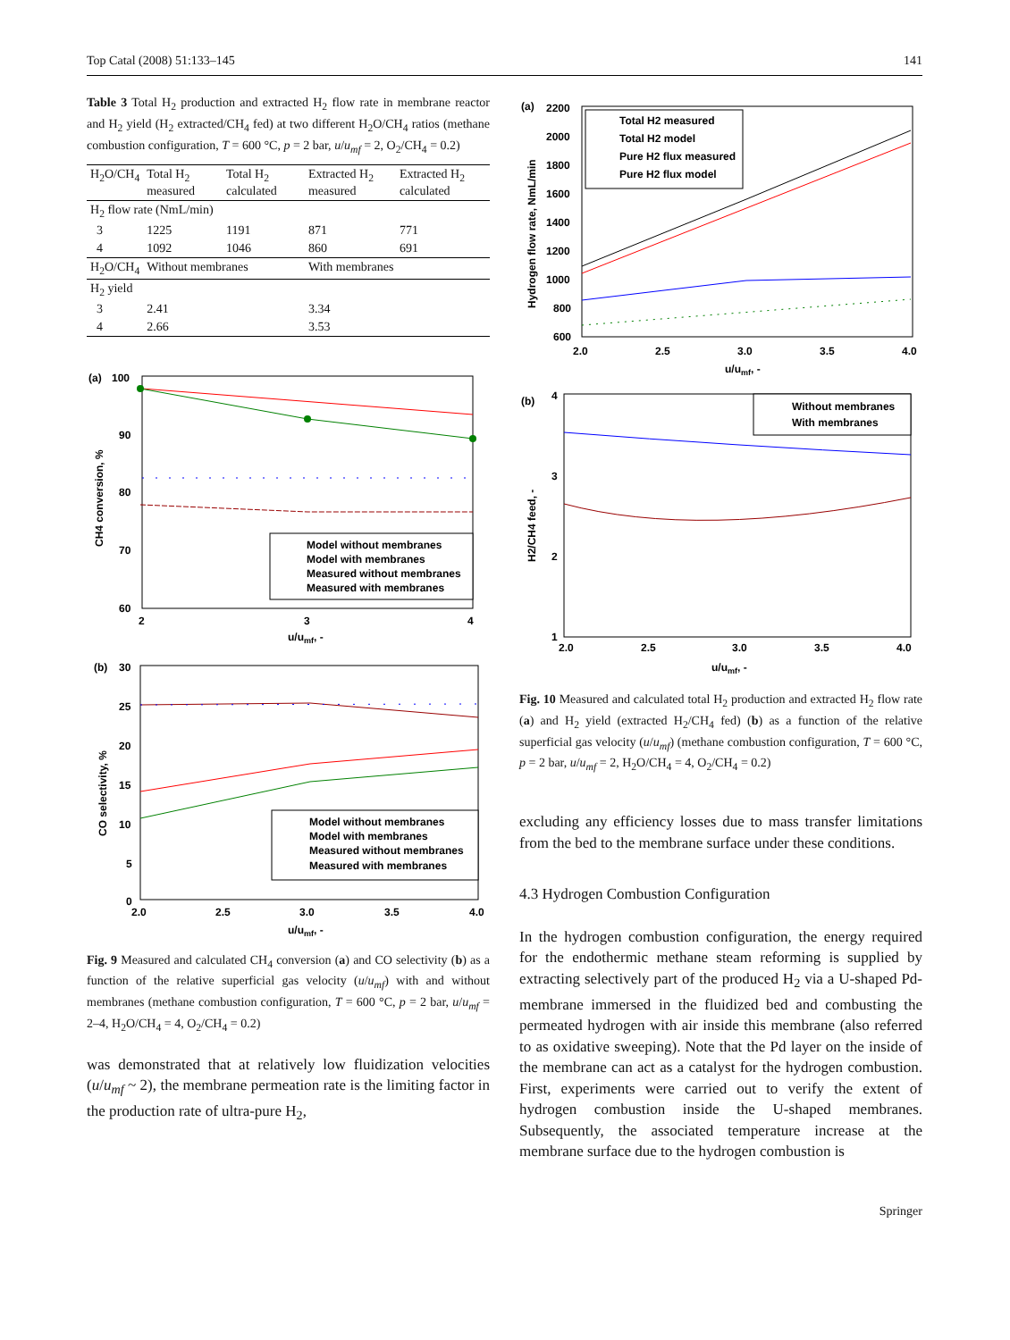Top Catal (2008) 51:133–145 141
Table 3 Total H<sub>2</sub> production and extracted H<sub>2</sub> flow rate in membrane reactor and H<sub>2</sub> yield (H<sub>2</sub> extracted/CH<sub>4</sub> fed) at two different H<sub>2</sub>O/CH<sub>4</sub> ratios (methane combustion configuration, T = 600 °C, p = 2 bar, u/u<sub>mf</sub> = 2, O<sub>2</sub>/CH<sub>4</sub> = 0.2)
| H<sub>2</sub>O/CH<sub>4</sub> | Total H<sub>2</sub> measured | Total H<sub>2</sub> calculated | Extracted H<sub>2</sub> measured | Extracted H<sub>2</sub> calculated |
| --- | --- | --- | --- | --- |
| H<sub>2</sub> flow rate (NmL/min) | | | | |
| 3 | 1225 | 1191 | 871 | 771 |
| 4 | 1092 | 1046 | 860 | 691 |
| H<sub>2</sub>O/CH<sub>4</sub> | Without membranes | | With membranes | |
| H<sub>2</sub> yield | | | | |
| 3 | 2.41 | | 3.34 | |
| 4 | 2.66 | | 3.53 | |
(a)
100
90
80
70
60
2
3
4
u/umf, -
CH4 conversion, %
Model without membranes
Model with membranes
Measured without membranes
Measured with membranes
(b)
30
25
20
15
10
5
0
2.0
2.5
3.0
3.5
4.0
u/umf, -
CO selectivity, %
Model without membranes
Model with membranes
Measured without membranes
Measured with membranes
Fig. 9 Measured and calculated CH<sub>4</sub> conversion (a) and CO selectivity (b) as a function of the relative superficial gas velocity (u/u<sub>mf</sub>) with and without membranes (methane combustion configuration, T = 600 °C, p = 2 bar, u/u<sub>mf</sub> = 2–4, H<sub>2</sub>O/CH<sub>4</sub> = 4, O<sub>2</sub>/CH<sub>4</sub> = 0.2)
was demonstrated that at relatively low fluidization velocities (u/u<sub>mf</sub> ~ 2), the membrane permeation rate is the limiting factor in the production rate of ultra-pure H<sub>2</sub>,
(a)
2200
2000
1800
1600
1400
1200
1000
800
600
2.0
2.5
3.0
3.5
4.0
u/umf, -
Hydrogen flow rate, NmL/min
Total H2 measured
Total H2 model
Pure H2 flux measured
Pure H2 flux model
(b)
4
3
2
1
2.0
2.5
3.0
3.5
4.0
u/umf, -
H2/CH4 feed, -
Without membranes
With membranes
Fig. 10 Measured and calculated total H<sub>2</sub> production and extracted H<sub>2</sub> flow rate (a) and H<sub>2</sub> yield (extracted H<sub>2</sub>/CH<sub>4</sub> fed) (b) as a function of the relative superficial gas velocity (u/u<sub>mf</sub>) (methane combustion configuration, T = 600 °C, p = 2 bar, u/u<sub>mf</sub> = 2, H<sub>2</sub>O/CH<sub>4</sub> = 4, O<sub>2</sub>/CH<sub>4</sub> = 0.2)
excluding any efficiency losses due to mass transfer limitations from the bed to the membrane surface under these conditions.
4.3 Hydrogen Combustion Configuration
In the hydrogen combustion configuration, the energy required for the endothermic methane steam reforming is supplied by extracting selectively part of the produced H<sub>2</sub> via a U-shaped Pd-membrane immersed in the fluidized bed and combusting the permeated hydrogen with air inside this membrane (also referred to as oxidative sweeping). Note that the Pd layer on the inside of the membrane can act as a catalyst for the hydrogen combustion. First, experiments were carried out to verify the extent of hydrogen combustion inside the U-shaped membranes. Subsequently, the associated temperature increase at the membrane surface due to the hydrogen combustion is
Springer